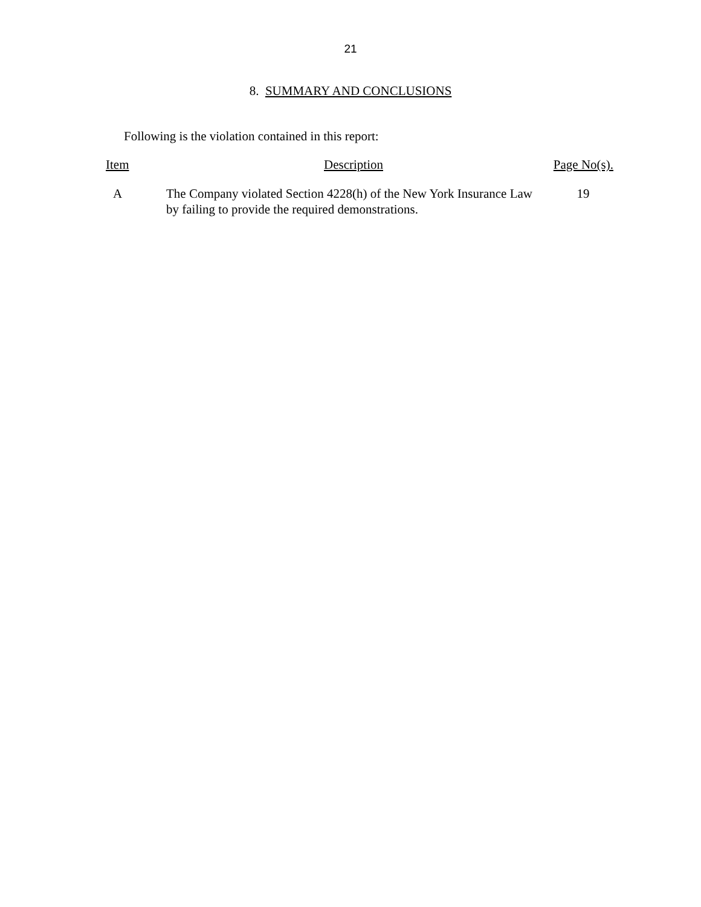21
8. SUMMARY AND CONCLUSIONS
Following is the violation contained in this report:
| Item | Description | Page No(s). |
| --- | --- | --- |
| A | The Company violated Section 4228(h) of the New York Insurance Law by failing to provide the required demonstrations. | 19 |